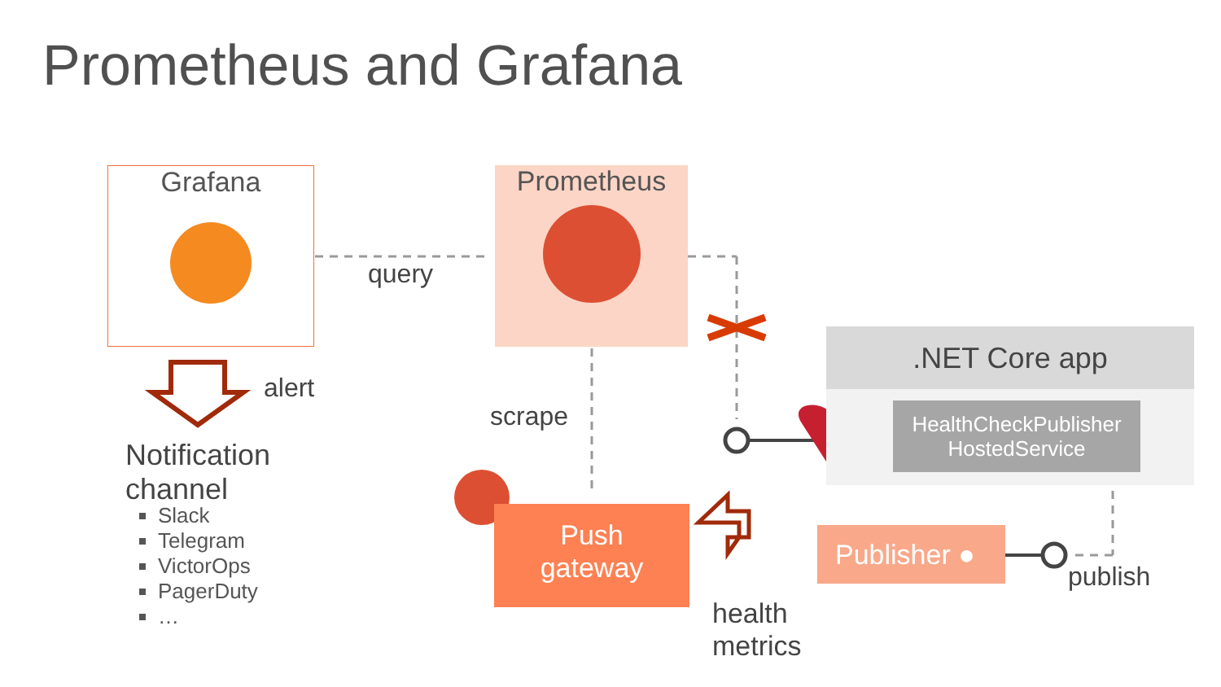Prometheus and Grafana
Grafana Prometheus
query
alert
scrape
Notification
channel
Slack
Telegram
VictorOps
PagerDuty
…
Push
gateway
.NET Core app
HealthCheckPublisher
HostedService
Publisher ●
publish
health
metrics